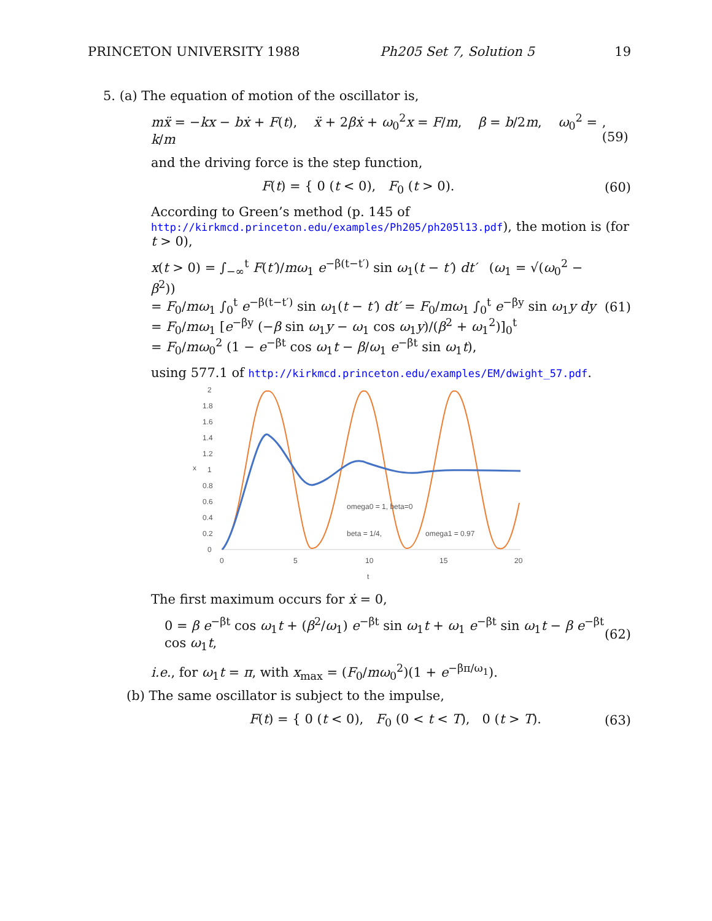PRINCETON UNIVERSITY 1988 Ph205 Set 7, Solution 5 19
5. (a) The equation of motion of the oscillator is,
mẍ = −kx − bẋ + F(t), ẍ + 2βẋ + ω<sub>0</sub><sup>2</sup>x = F/m, β = b/2m, ω<sub>0</sub><sup>2</sup> = k/m,(59)
and the driving force is the step function,
F(t) = { 0 (t < 0), F<sub>0</sub> (t > 0). (60)
According to Green’s method (p. 145 of http://kirkmcd.princeton.edu/examples/Ph205/ph205l13.pdf), the motion is (for t > 0),
x(t > 0) = ∫<sub>−∞</sub><sup>t</sup> F(t′)/mω<sub>1</sub> e<sup>−β(t−t′)</sup> sin ω<sub>1</sub>(t − t′) dt′ (ω<sub>1</sub> = √(ω<sub>0</sub><sup>2</sup> − β<sup>2</sup>))
= F<sub>0</sub>/mω<sub>1</sub> ∫<sub>0</sub><sup>t</sup> e<sup>−β(t−t′)</sup> sin ω<sub>1</sub>(t − t′) dt′ = F<sub>0</sub>/mω<sub>1</sub> ∫<sub>0</sub><sup>t</sup> e<sup>−βy</sup> sin ω<sub>1</sub>y dy
= F<sub>0</sub>/mω<sub>1</sub> [e<sup>−βy</sup> (−β sin ω<sub>1</sub>y − ω<sub>1</sub> cos ω<sub>1</sub>y)/(β<sup>2</sup> + ω<sub>1</sub><sup>2</sup>)]<sub>0</sub><sup>t</sup>
= F<sub>0</sub>/mω<sub>0</sub><sup>2</sup> (1 − e<sup>−βt</sup> cos ω<sub>1</sub>t − β/ω<sub>1</sub> e<sup>−βt</sup> sin ω<sub>1</sub>t), (61)
using 577.1 of http://kirkmcd.princeton.edu/examples/EM/dwight_57.pdf.
x
2
1.8
1.6
1.4
1.2
1
0.8
0.6
0.4
0.2
0
0
5
10
15
20
t
omega0 = 1, beta=0
beta = 1/4,
omega1 = 0.97
The first maximum occurs for ẋ = 0,
0 = β e<sup>−βt</sup> cos ω<sub>1</sub>t + (β<sup>2</sup>/ω<sub>1</sub>) e<sup>−βt</sup> sin ω<sub>1</sub>t + ω<sub>1</sub> e<sup>−βt</sup> sin ω<sub>1</sub>t − β e<sup>−βt</sup> cos ω<sub>1</sub>t, (62)
i.e., for ω<sub>1</sub>t = π, with x<sub>max</sub> = (F<sub>0</sub>/mω<sub>0</sub><sup>2</sup>)(1 + e<sup>−βπ/ω<sub>1</sub></sup>).
(b) The same oscillator is subject to the impulse,
F(t) = { 0 (t < 0), F<sub>0</sub> (0 < t < T), 0 (t > T). (63)